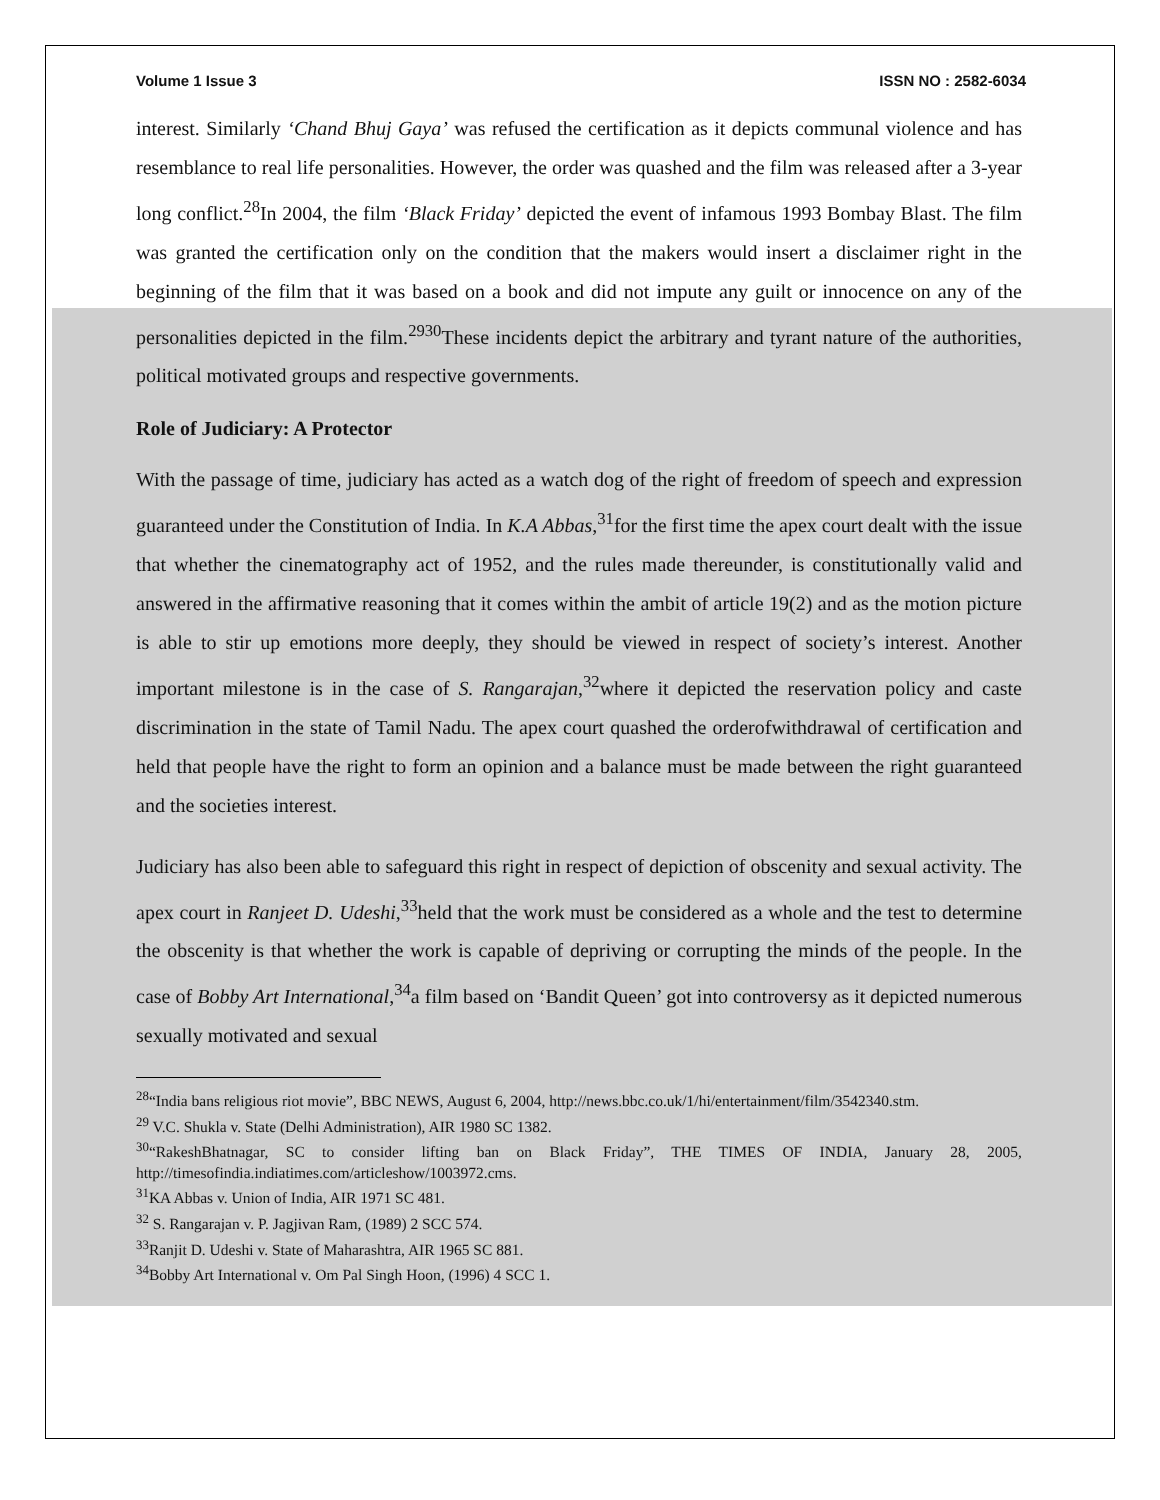Volume 1 Issue 3 ISSN NO : 2582-6034
interest. Similarly ‘Chand Bhuj Gaya’ was refused the certification as it depicts communal violence and has resemblance to real life personalities. However, the order was quashed and the film was released after a 3-year long conflict.<sup>28</sup>In 2004, the film ‘Black Friday’ depicted the event of infamous 1993 Bombay Blast. The film was granted the certification only on the condition that the makers would insert a disclaimer right in the beginning of the film that it was based on a book and did not impute any guilt or innocence on any of the personalities depicted in the film.<sup>2930</sup>These incidents depict the arbitrary and tyrant nature of the authorities, political motivated groups and respective governments.
Role of Judiciary: A Protector
With the passage of time, judiciary has acted as a watch dog of the right of freedom of speech and expression guaranteed under the Constitution of India. In K.A Abbas,<sup>31</sup>for the first time the apex court dealt with the issue that whether the cinematography act of 1952, and the rules made thereunder, is constitutionally valid and answered in the affirmative reasoning that it comes within the ambit of article 19(2) and as the motion picture is able to stir up emotions more deeply, they should be viewed in respect of society’s interest. Another important milestone is in the case of S. Rangarajan,<sup>32</sup>where it depicted the reservation policy and caste discrimination in the state of Tamil Nadu. The apex court quashed the orderofwithdrawal of certification and held that people have the right to form an opinion and a balance must be made between the right guaranteed and the societies interest.
Judiciary has also been able to safeguard this right in respect of depiction of obscenity and sexual activity. The apex court in Ranjeet D. Udeshi,<sup>33</sup>held that the work must be considered as a whole and the test to determine the obscenity is that whether the work is capable of depriving or corrupting the minds of the people. In the case of Bobby Art International,<sup>34</sup>a film based on ‘Bandit Queen’ got into controversy as it depicted numerous sexually motivated and sexual
<sup>28</sup> “India bans religious riot movie”, BBC NEWS, August 6, 2004, http://news.bbc.co.uk/1/hi/entertainment/film/3542340.stm.
<sup>29</sup> V.C. Shukla v. State (Delhi Administration), AIR 1980 SC 1382.
<sup>30</sup> “RakeshBhatnagar, SC to consider lifting ban on Black Friday”, THE TIMES OF INDIA, January 28, 2005, http://timesofindia.indiatimes.com/articleshow/1003972.cms.
<sup>31</sup>KA Abbas v. Union of India, AIR 1971 SC 481.
<sup>32</sup> S. Rangarajan v. P. Jagjivan Ram, (1989) 2 SCC 574.
<sup>33</sup> Ranjit D. Udeshi v. State of Maharashtra, AIR 1965 SC 881.
<sup>34</sup> Bobby Art International v. Om Pal Singh Hoon, (1996) 4 SCC 1.